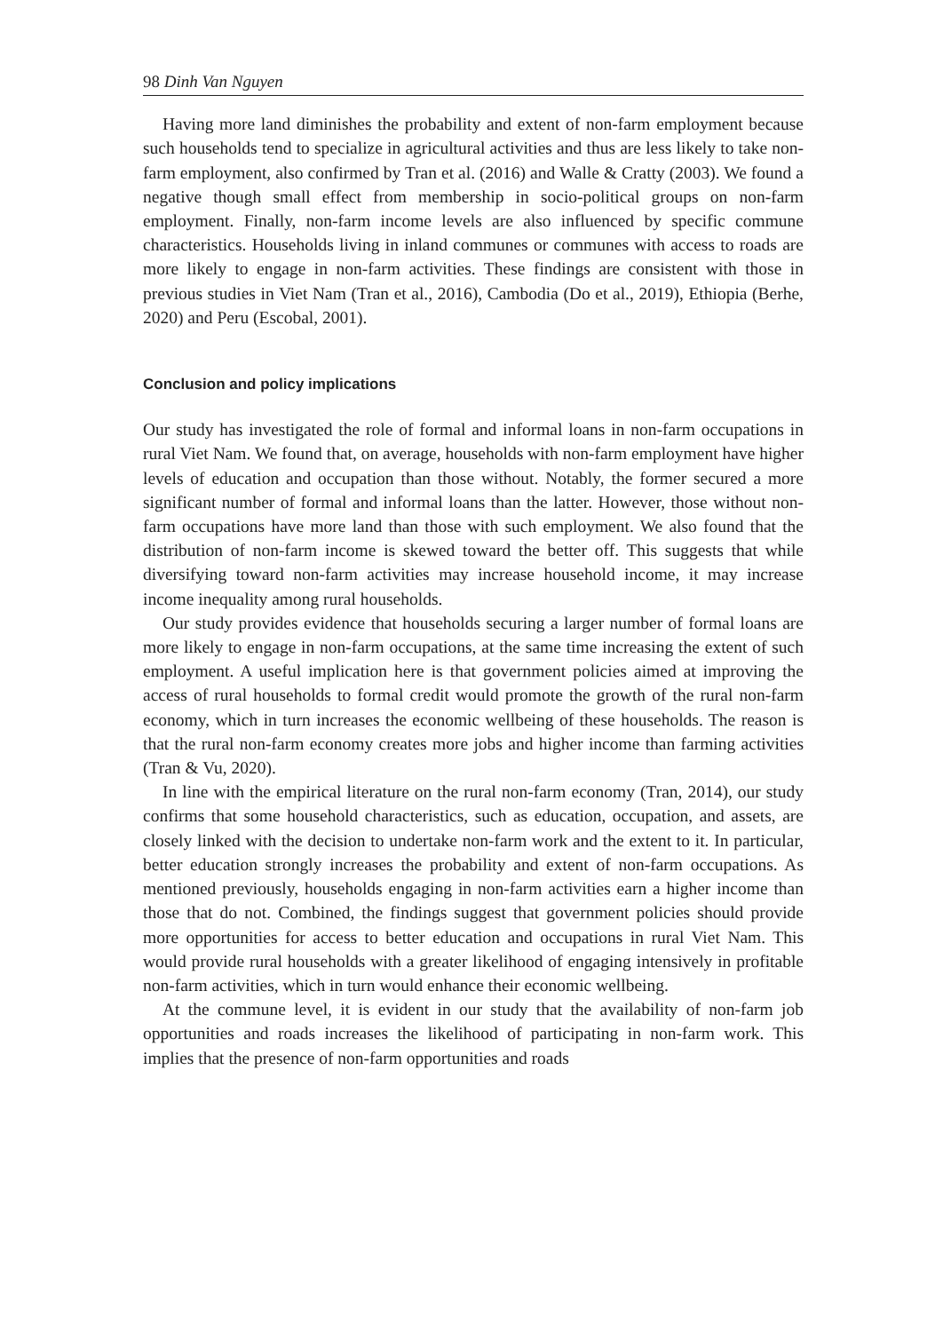98 Dinh Van Nguyen
Having more land diminishes the probability and extent of non-farm employment because such households tend to specialize in agricultural activities and thus are less likely to take non-farm employment, also confirmed by Tran et al. (2016) and Walle & Cratty (2003). We found a negative though small effect from membership in socio-political groups on non-farm employment. Finally, non-farm income levels are also influenced by specific commune characteristics. Households living in inland communes or communes with access to roads are more likely to engage in non-farm activities. These findings are consistent with those in previous studies in Viet Nam (Tran et al., 2016), Cambodia (Do et al., 2019), Ethiopia (Berhe, 2020) and Peru (Escobal, 2001).
Conclusion and policy implications
Our study has investigated the role of formal and informal loans in non-farm occupations in rural Viet Nam. We found that, on average, households with non-farm employment have higher levels of education and occupation than those without. Notably, the former secured a more significant number of formal and informal loans than the latter. However, those without non-farm occupations have more land than those with such employment. We also found that the distribution of non-farm income is skewed toward the better off. This suggests that while diversifying toward non-farm activities may increase household income, it may increase income inequality among rural households.
Our study provides evidence that households securing a larger number of formal loans are more likely to engage in non-farm occupations, at the same time increasing the extent of such employment. A useful implication here is that government policies aimed at improving the access of rural households to formal credit would promote the growth of the rural non-farm economy, which in turn increases the economic wellbeing of these households. The reason is that the rural non-farm economy creates more jobs and higher income than farming activities (Tran & Vu, 2020).
In line with the empirical literature on the rural non-farm economy (Tran, 2014), our study confirms that some household characteristics, such as education, occupation, and assets, are closely linked with the decision to undertake non-farm work and the extent to it. In particular, better education strongly increases the probability and extent of non-farm occupations. As mentioned previously, households engaging in non-farm activities earn a higher income than those that do not. Combined, the findings suggest that government policies should provide more opportunities for access to better education and occupations in rural Viet Nam. This would provide rural households with a greater likelihood of engaging intensively in profitable non-farm activities, which in turn would enhance their economic wellbeing.
At the commune level, it is evident in our study that the availability of non-farm job opportunities and roads increases the likelihood of participating in non-farm work. This implies that the presence of non-farm opportunities and roads